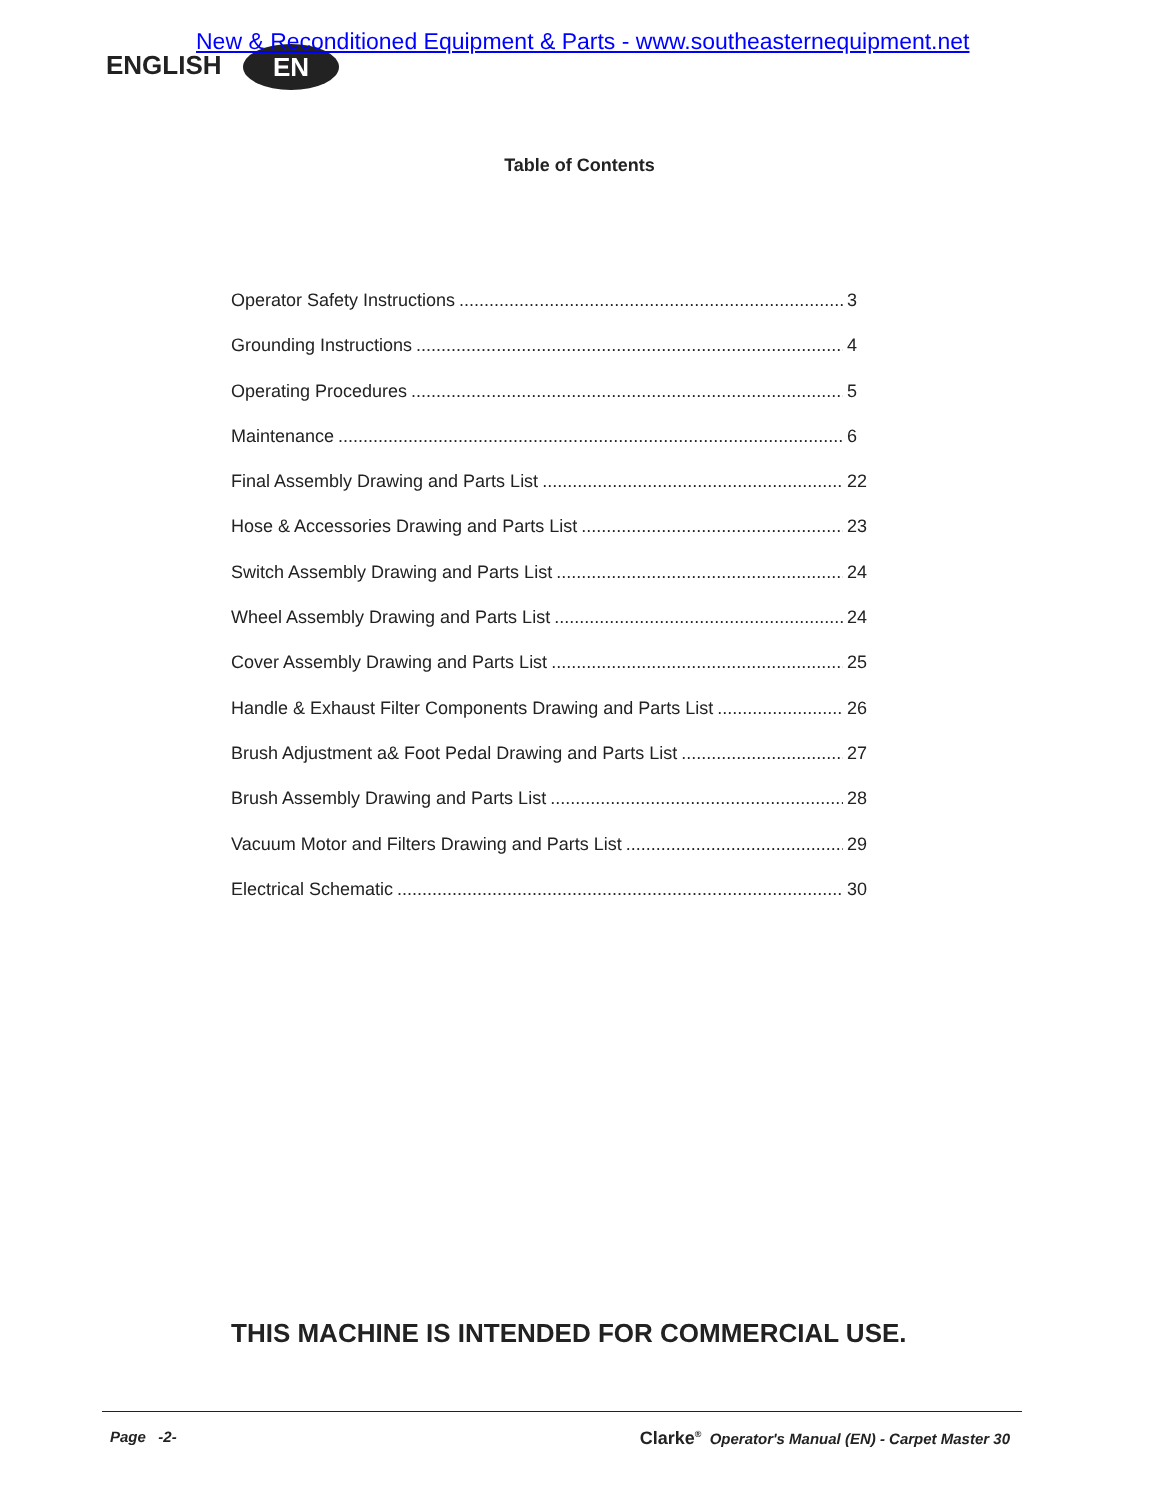New & Reconditioned Equipment & Parts - www.southeasternequipment.net
ENGLISH EN
Table of Contents
Operator Safety Instructions 3
Grounding Instructions 4
Operating Procedures 5
Maintenance 6
Final Assembly Drawing and Parts List 22
Hose & Accessories Drawing and Parts List 23
Switch Assembly Drawing and Parts List 24
Wheel Assembly Drawing and Parts List 24
Cover Assembly Drawing and Parts List 25
Handle & Exhaust Filter Components Drawing and Parts List 26
Brush Adjustment a& Foot Pedal Drawing and Parts List 27
Brush Assembly Drawing and Parts List 28
Vacuum Motor and Filters Drawing and Parts List 29
Electrical Schematic 30
THIS MACHINE IS INTENDED FOR COMMERCIAL USE.
Page -2- Clarke<sup>®</sup> Operator's Manual (EN) - Carpet Master 30